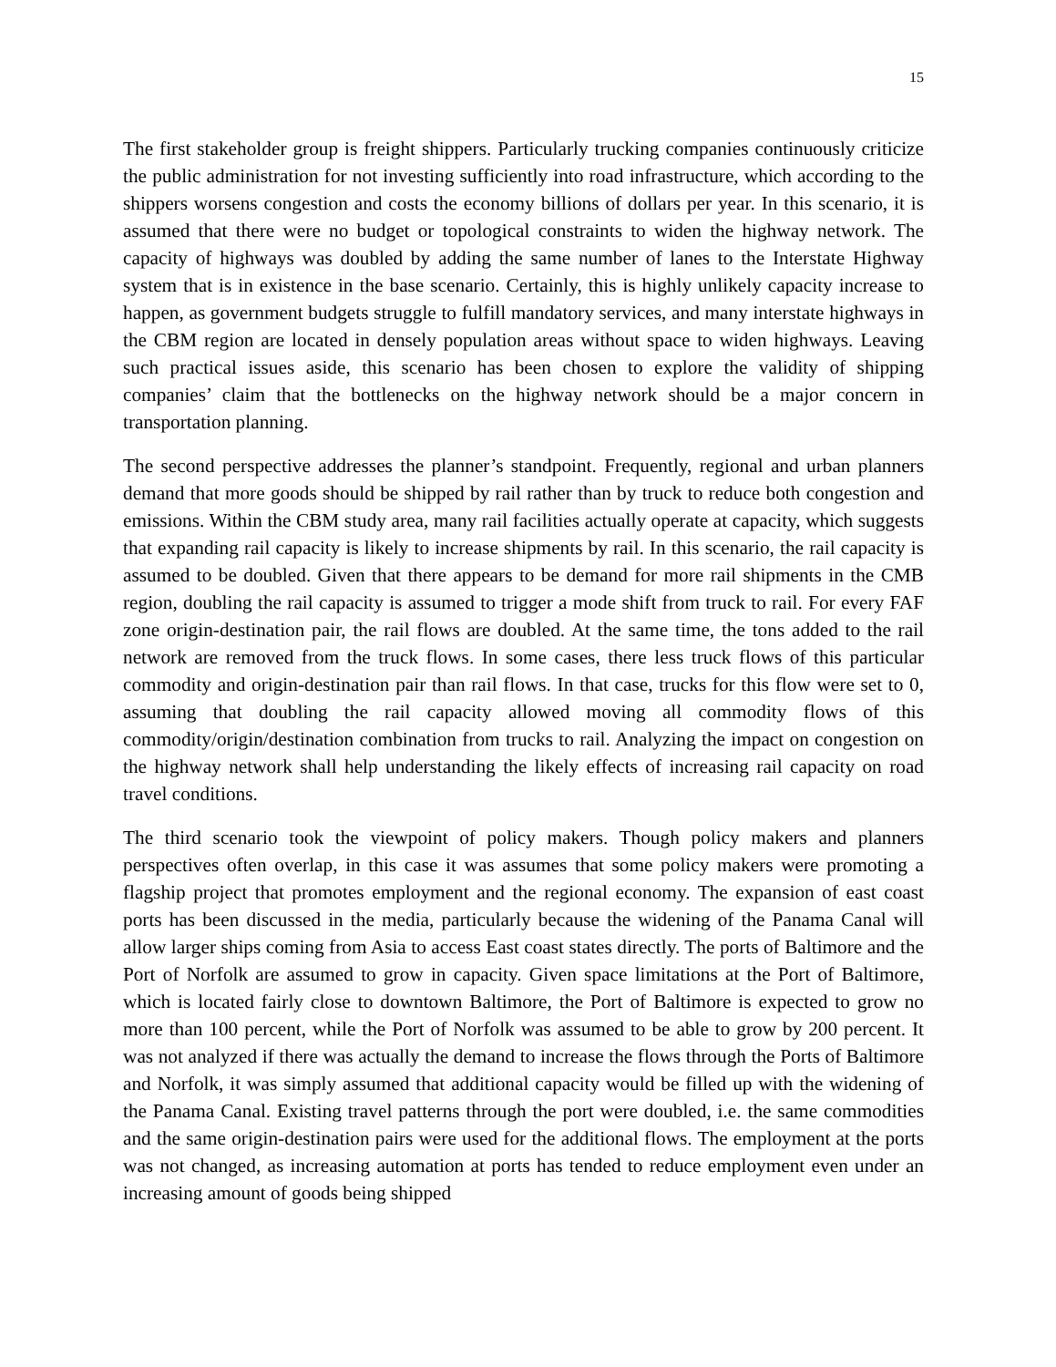15
The first stakeholder group is freight shippers. Particularly trucking companies continuously criticize the public administration for not investing sufficiently into road infrastructure, which according to the shippers worsens congestion and costs the economy billions of dollars per year. In this scenario, it is assumed that there were no budget or topological constraints to widen the highway network. The capacity of highways was doubled by adding the same number of lanes to the Interstate Highway system that is in existence in the base scenario. Certainly, this is highly unlikely capacity increase to happen, as government budgets struggle to fulfill mandatory services, and many interstate highways in the CBM region are located in densely population areas without space to widen highways. Leaving such practical issues aside, this scenario has been chosen to explore the validity of shipping companies’ claim that the bottlenecks on the highway network should be a major concern in transportation planning.
The second perspective addresses the planner’s standpoint. Frequently, regional and urban planners demand that more goods should be shipped by rail rather than by truck to reduce both congestion and emissions. Within the CBM study area, many rail facilities actually operate at capacity, which suggests that expanding rail capacity is likely to increase shipments by rail. In this scenario, the rail capacity is assumed to be doubled. Given that there appears to be demand for more rail shipments in the CMB region, doubling the rail capacity is assumed to trigger a mode shift from truck to rail. For every FAF zone origin-destination pair, the rail flows are doubled. At the same time, the tons added to the rail network are removed from the truck flows. In some cases, there less truck flows of this particular commodity and origin-destination pair than rail flows. In that case, trucks for this flow were set to 0, assuming that doubling the rail capacity allowed moving all commodity flows of this commodity/origin/destination combination from trucks to rail. Analyzing the impact on congestion on the highway network shall help understanding the likely effects of increasing rail capacity on road travel conditions.
The third scenario took the viewpoint of policy makers. Though policy makers and planners perspectives often overlap, in this case it was assumes that some policy makers were promoting a flagship project that promotes employment and the regional economy. The expansion of east coast ports has been discussed in the media, particularly because the widening of the Panama Canal will allow larger ships coming from Asia to access East coast states directly. The ports of Baltimore and the Port of Norfolk are assumed to grow in capacity. Given space limitations at the Port of Baltimore, which is located fairly close to downtown Baltimore, the Port of Baltimore is expected to grow no more than 100 percent, while the Port of Norfolk was assumed to be able to grow by 200 percent. It was not analyzed if there was actually the demand to increase the flows through the Ports of Baltimore and Norfolk, it was simply assumed that additional capacity would be filled up with the widening of the Panama Canal. Existing travel patterns through the port were doubled, i.e. the same commodities and the same origin-destination pairs were used for the additional flows. The employment at the ports was not changed, as increasing automation at ports has tended to reduce employment even under an increasing amount of goods being shipped